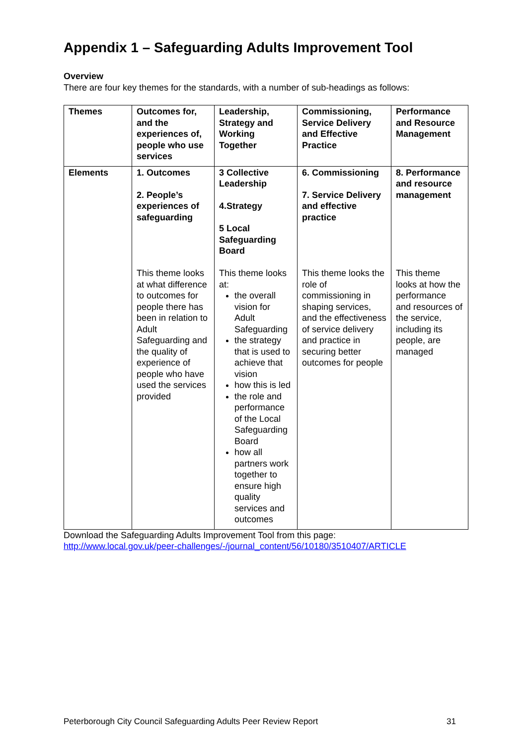Appendix 1 – Safeguarding Adults Improvement Tool
Overview
There are four key themes for the standards, with a number of sub-headings as follows:
| Themes | Outcomes for, and the experiences of, people who use services | Leadership, Strategy and Working Together | Commissioning, Service Delivery and Effective Practice | Performance and Resource Management |
| Elements | 1. Outcomes 2. People’s experiences of safeguarding This theme looks at what difference to outcomes for people there has been in relation to Adult Safeguarding and the quality of experience of people who have used the services provided | 3 Collective Leadership 4.Strategy 5 Local Safeguarding Board This theme looks at: the overall vision for Adult Safeguarding the strategy that is used to achieve that vision how this is led the role and performance of the Local Safeguarding Board how all partners work together to ensure high quality services and outcomes | 6. Commissioning 7. Service Delivery and effective practice This theme looks the role of commissioning in shaping services, and the effectiveness of service delivery and practice in securing better outcomes for people | 8. Performance and resource management This theme looks at how the performance and resources of the service, including its people, are managed |
Download the Safeguarding Adults Improvement Tool from this page:
http://www.local.gov.uk/peer-challenges/-/journal_content/56/10180/3510407/ARTICLE
Peterborough City Council Safeguarding Adults Peer Review Report 31